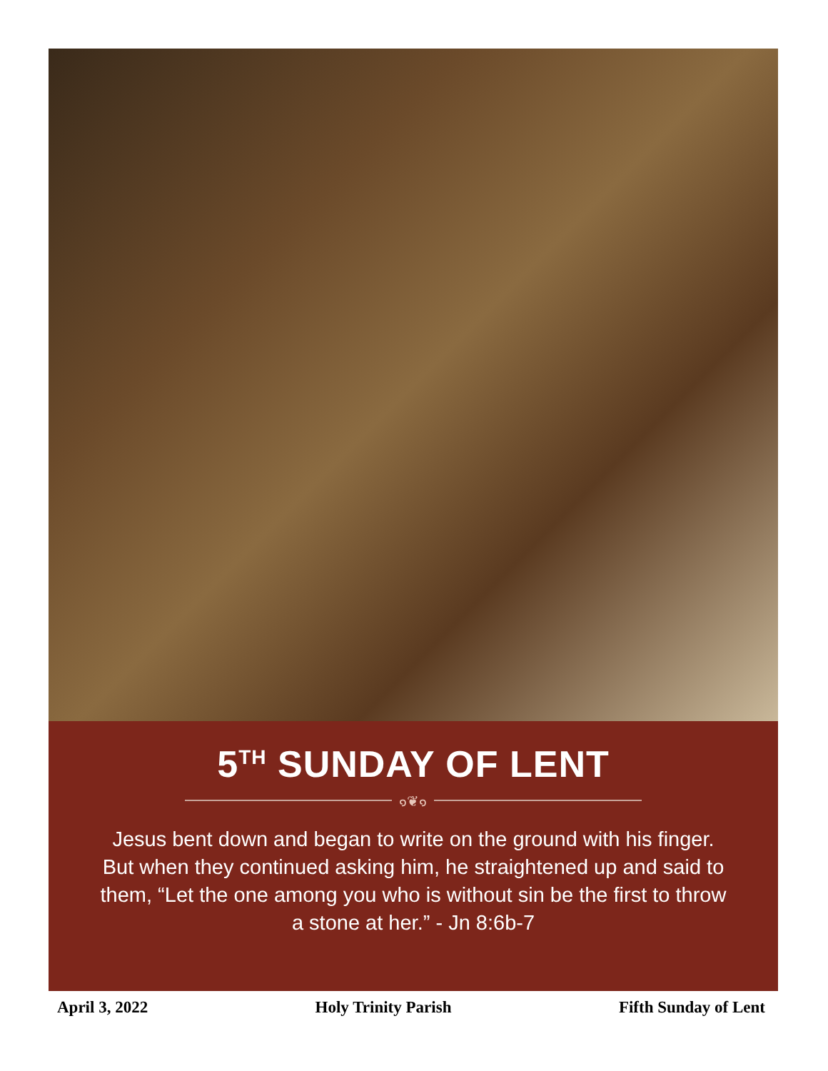5<sup>TH</sup> SUNDAY OF LENT
๑❦๑
Jesus bent down and began to write on the ground with his finger. But when they continued asking him, he straightened up and said to them, “Let the one among you who is without sin be the first to throw a stone at her.” - Jn 8:6b-7
April 3, 2022 Holy Trinity Parish Fifth Sunday of Lent